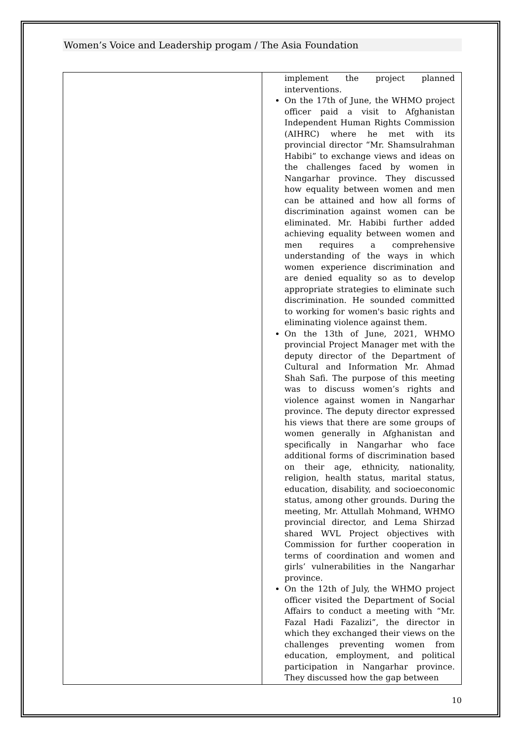Women’s Voice and Leadership progam / The Asia Foundation
| | implement the project planned interventions. On the 17th of June, the WHMO project officer paid a visit to Afghanistan Independent Human Rights Commission (AIHRC) where he met with its provincial director “Mr. Shamsulrahman Habibi” to exchange views and ideas on the challenges faced by women in Nangarhar province. They discussed how equality between women and men can be attained and how all forms of discrimination against women can be eliminated. Mr. Habibi further added achieving equality between women and men requires a comprehensive understanding of the ways in which women experience discrimination and are denied equality so as to develop appropriate strategies to eliminate such discrimination. He sounded committed to working for women's basic rights and eliminating violence against them. On the 13th of June, 2021, WHMO provincial Project Manager met with the deputy director of the Department of Cultural and Information Mr. Ahmad Shah Safi. The purpose of this meeting was to discuss women’s rights and violence against women in Nangarhar province. The deputy director expressed his views that there are some groups of women generally in Afghanistan and specifically in Nangarhar who face additional forms of discrimination based on their age, ethnicity, nationality, religion, health status, marital status, education, disability, and socioeconomic status, among other grounds. During the meeting, Mr. Attullah Mohmand, WHMO provincial director, and Lema Shirzad shared WVL Project objectives with Commission for further cooperation in terms of coordination and women and girls’ vulnerabilities in the Nangarhar province. On the 12th of July, the WHMO project officer visited the Department of Social Affairs to conduct a meeting with “Mr. Fazal Hadi Fazalizi”, the director in which they exchanged their views on the challenges preventing women from education, employment, and political participation in Nangarhar province. They discussed how the gap between |
10